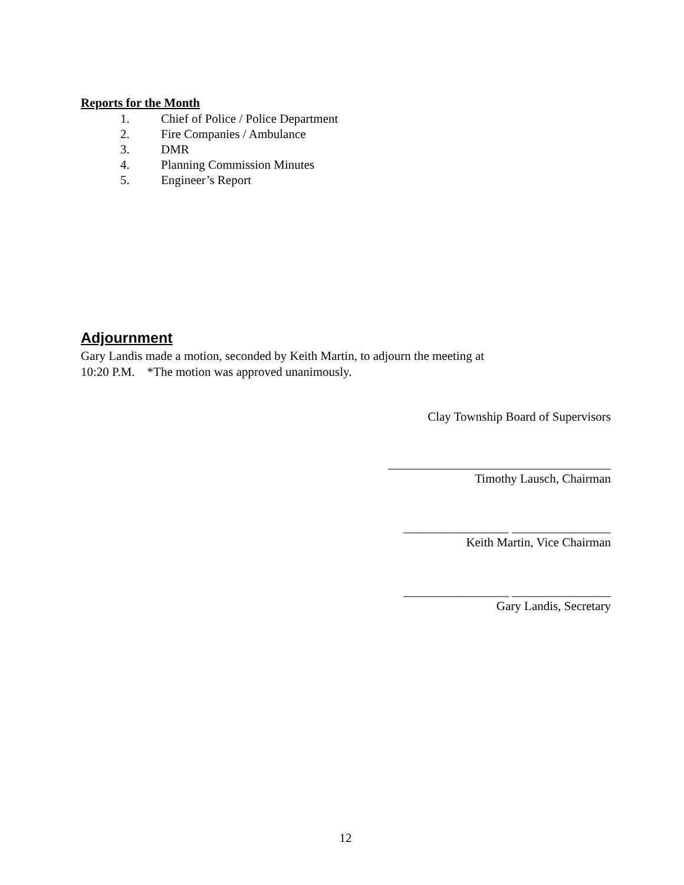Reports for the Month
1. Chief of Police / Police Department
2. Fire Companies / Ambulance
3. DMR
4. Planning Commission Minutes
5. Engineer’s Report
Adjournment
Gary Landis made a motion, seconded by Keith Martin, to adjourn the meeting at
10:20 P.M. *The motion was approved unanimously.
Clay Township Board of Supervisors
____________________________________
Timothy Lausch, Chairman
_________________ ________________
Keith Martin, Vice Chairman
_________________ ________________
Gary Landis, Secretary
12